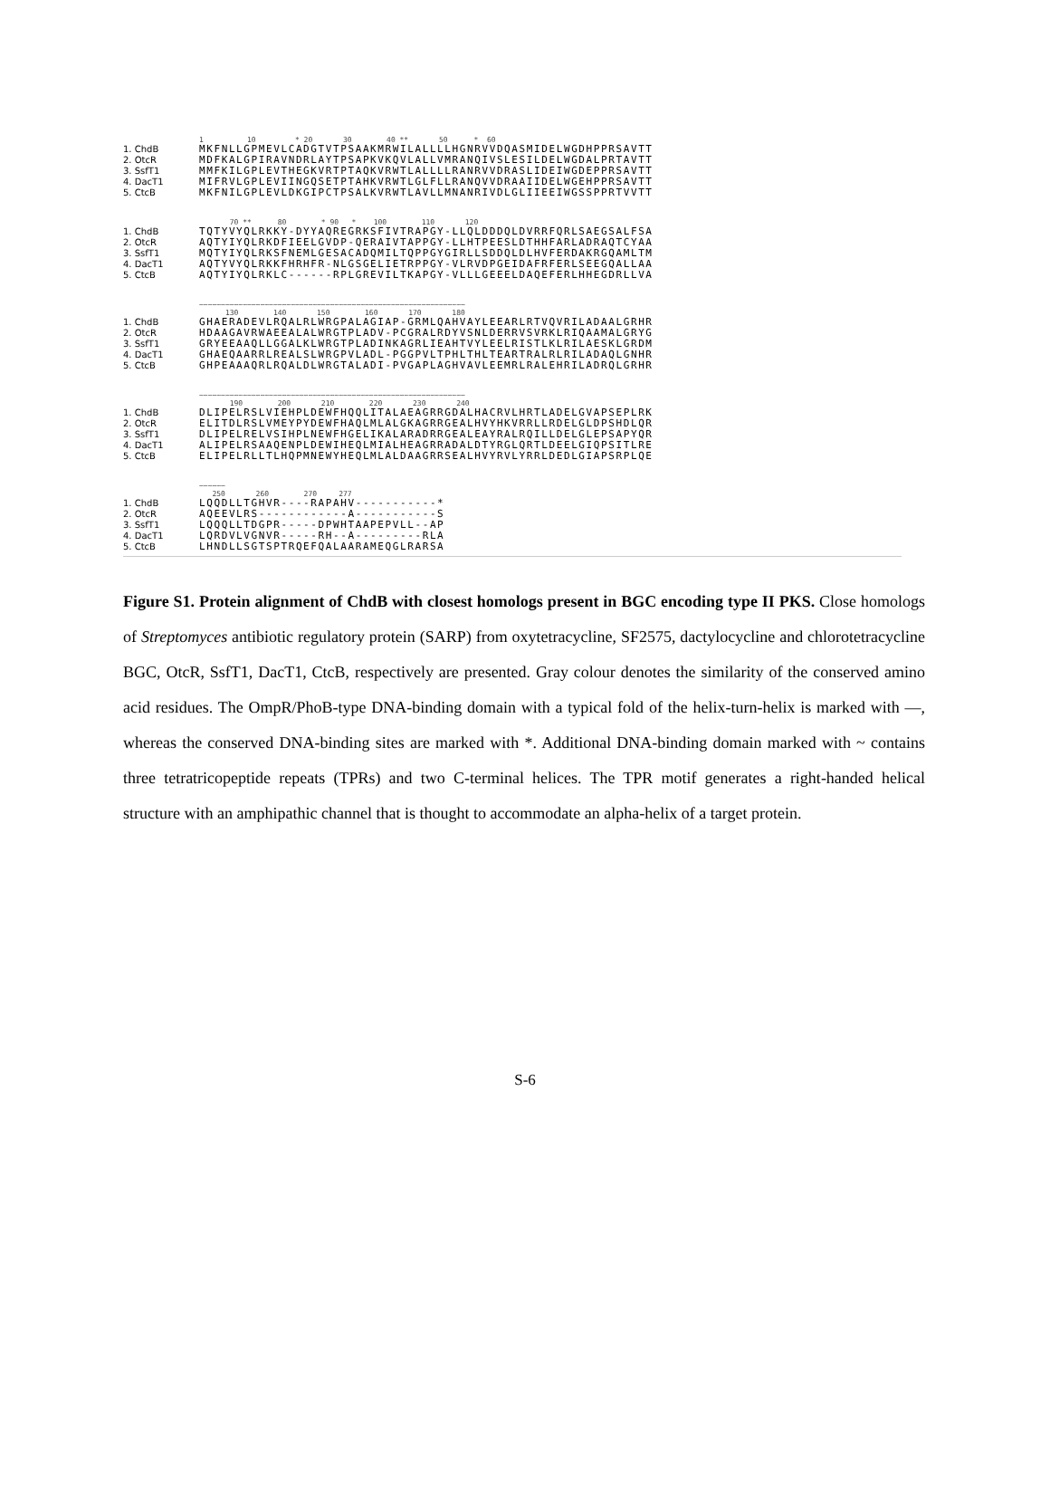1 10 * 20 30 40 ** 50 * 60
1. ChdB MKFNLLGPMEVLCADGTVTPSAAKMRWILALLLLHGNRVVDQASMIDELWGDHPPRSAVTT
2. OtcR MDFKALGPIRAVNDRLAYTPSAPKVKQVLALLVMRANQIVSLESILDELWGDALPRTAVTT
3. SsfT1 MMFKILGPLEVTHEGKVRTPTAQKVRWTLALLLLRANRVVDRASLIDEIWGDEPPRSAVTT
4. DacT1 MIFRVLGPLEVIINGQSETPTAHKVRWTLGLFLLRANQVVDRAAIIDELWGEHPPRSAVTT
5. CtcB MKFNILGPLEVLDKGIPCTPSALKVRWTLAVLLMNANRIVDLGLIIEEIWGSSPPRTVVTT
70 ** 80 * 90 * 100 110 120
1. ChdB TQTYVYQLRKKY-DYYAQREGRKSFIVTRAPGY-LLQLDDDQLDVRRFQRLSAEGSALFSA
2. OtcR AQTYIYQLRKDFIEELGVDP-QERAIVTAPPGY-LLHTPEESLDTHHFARLADRAQTCYAA
3. SsfT1 MQTYIYQLRKSFNEMLGESACADQMILTQPPGYGIRLLSDDQLDLHVFERDAKRGQAMLTM
4. DacT1 AQTYVYQLRKKFHRHFR-NLGSGELIETRPPGY-VLRVDPGEIDAFRFERLSEEGQALLAA
5. CtcB AQTYIYQLRKLC------RPLGREVILTKAPGY-VLLLGEEELDAQEFERLHHEGDRLLVA
~~~~~~~~~~~~~~~~~~~~~~~~~~~~~~~~~~~~~~~~~~~~~~~~~~~~~~~~~~~~~ 130 140 150 160 170 180
1. ChdB GHAERADEVLRQALRLWRGPALAGIAP-GRMLQAHVAYLEEARLRTVQVRILADAALGRHR
2. OtcR HDAAGAVRWAEEALALWRGTPLADV-PCGRALRDYVSNLDERRVSVRKLRIQAAMALGRYG
3. SsfT1 GRYEEAAQLLGGALKLWRGTPLADINKAGRLIEAHTVYLEELRISTLKLRILAESKLGRDM
4. DacT1 GHAEQAARRLREALSLWRGPVLADL-PGGPVLTPHLTHLTEARTRALRLRILADAQLGNHR
5. CtcB GHPEAAAQRLRQALDLWRGTALADI-PVGAPLAGHVAVLEEMRLRALEHRILADRQLGRHR
~~~~~~~~~~~~~~~~~~~~~~~~~~~~~~~~~~~~~~~~~~~~~~~~~~~~~~~~~~~~~ 190 200 210 220 230 240
1. ChdB DLIPELRSLVIEHPLDEWFHQQLITALAEAGRRGDALHACRVLHRTLADELGVAPSEPLRK
2. OtcR ELITDLRSLVMEYPYDEWFHAQLMLALGKAGRRGEALHVYHKVRRLLRDELGLDPSHDLQR
3. SsfT1 DLIPELRELVSIHPLNEWFHGELIKALARADRRGEALEAYRALRQILLDELGLEPSAPYQR
4. DacT1 ALIPELRSAAQENPLDEWIHEQLMIALHEAGRRADALDTYRGLQRTLDEELGIQPSITLRE
5. CtcB ELIPELRLLTLHQPMNEWYHEQLMLALDAAGRRSEALHVYRVLYRRLDEDLGIAPSRPLQE
~~~~~~ 250 260 270 277
1. ChdB LQQDLLTGHVR----RAPAHV-----------*
2. OtcR AQEEVLRS------------A-----------S
3. SsfT1 LQQQLLTDGPR-----DPWHTAAPEPVLL--AP
4. DacT1 LQRDVLVGNVR-----RH--A---------RLA
5. CtcB LHNDLLSGTSPTRQEFQALAARAMEQGLRARSA
Figure S1. Protein alignment of ChdB with closest homologs present in BGC encoding type II PKS. Close homologs of Streptomyces antibiotic regulatory protein (SARP) from oxytetracycline, SF2575, dactylocycline and chlorotetracycline BGC, OtcR, SsfT1, DacT1, CtcB, respectively are presented. Gray colour denotes the similarity of the conserved amino acid residues. The OmpR/PhoB-type DNA-binding domain with a typical fold of the helix-turn-helix is marked with —, whereas the conserved DNA-binding sites are marked with *. Additional DNA-binding domain marked with ~ contains three tetratricopeptide repeats (TPRs) and two C-terminal helices. The TPR motif generates a right-handed helical structure with an amphipathic channel that is thought to accommodate an alpha-helix of a target protein.
S-6